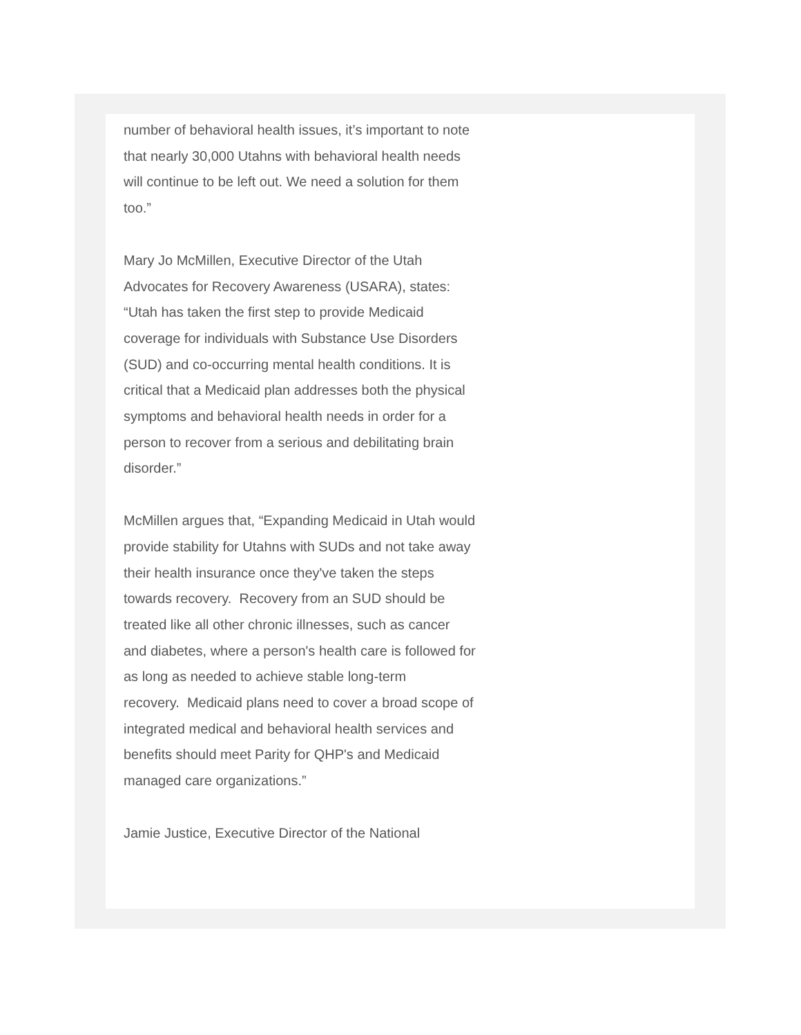number of behavioral health issues, it’s important to note that nearly 30,000 Utahns with behavioral health needs will continue to be left out. We need a solution for them too.”
Mary Jo McMillen, Executive Director of the Utah Advocates for Recovery Awareness (USARA), states: “Utah has taken the first step to provide Medicaid coverage for individuals with Substance Use Disorders (SUD) and co-occurring mental health conditions. It is critical that a Medicaid plan addresses both the physical symptoms and behavioral health needs in order for a person to recover from a serious and debilitating brain disorder.”
McMillen argues that, “Expanding Medicaid in Utah would provide stability for Utahns with SUDs and not take away their health insurance once they've taken the steps towards recovery. Recovery from an SUD should be treated like all other chronic illnesses, such as cancer and diabetes, where a person's health care is followed for as long as needed to achieve stable long-term
recovery. Medicaid plans need to cover a broad scope of integrated medical and behavioral health services and benefits should meet Parity for QHP's and Medicaid managed care organizations.”
Jamie Justice, Executive Director of the National